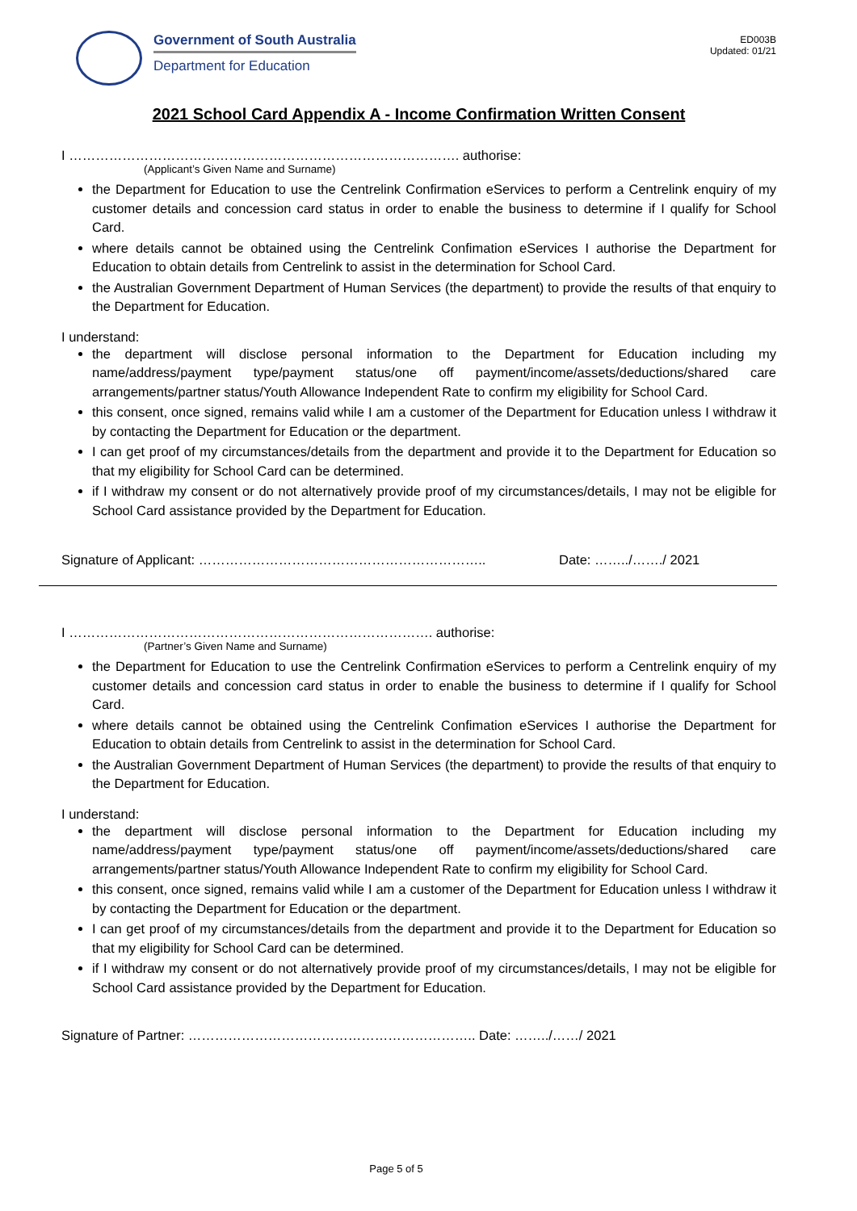Government of South Australia
Department for Education
ED003B
Updated: 01/21
2021 School Card Appendix A - Income Confirmation Written Consent
I ……………………………………………………………………………. authorise:
(Applicant’s Given Name and Surname)
the Department for Education to use the Centrelink Confirmation eServices to perform a Centrelink enquiry of my customer details and concession card status in order to enable the business to determine if I qualify for School Card.
where details cannot be obtained using the Centrelink Confimation eServices I authorise the Department for Education to obtain details from Centrelink to assist in the determination for School Card.
the Australian Government Department of Human Services (the department) to provide the results of that enquiry to the Department for Education.
I understand:
the department will disclose personal information to the Department for Education including my name/address/payment type/payment status/one off payment/income/assets/deductions/shared care arrangements/partner status/Youth Allowance Independent Rate to confirm my eligibility for School Card.
this consent, once signed, remains valid while I am a customer of the Department for Education unless I withdraw it by contacting the Department for Education or the department.
I can get proof of my circumstances/details from the department and provide it to the Department for Education so that my eligibility for School Card can be determined.
if I withdraw my consent or do not alternatively provide proof of my circumstances/details, I may not be eligible for School Card assistance provided by the Department for Education.
Signature of Applicant: ……………………………………………………….. Date: ……../……./ 2021
I ………………………………………………………………………. authorise:
(Partner’s Given Name and Surname)
the Department for Education to use the Centrelink Confirmation eServices to perform a Centrelink enquiry of my customer details and concession card status in order to enable the business to determine if I qualify for School Card.
where details cannot be obtained using the Centrelink Confimation eServices I authorise the Department for Education to obtain details from Centrelink to assist in the determination for School Card.
the Australian Government Department of Human Services (the department) to provide the results of that enquiry to the Department for Education.
I understand:
the department will disclose personal information to the Department for Education including my name/address/payment type/payment status/one off payment/income/assets/deductions/shared care arrangements/partner status/Youth Allowance Independent Rate to confirm my eligibility for School Card.
this consent, once signed, remains valid while I am a customer of the Department for Education unless I withdraw it by contacting the Department for Education or the department.
I can get proof of my circumstances/details from the department and provide it to the Department for Education so that my eligibility for School Card can be determined.
if I withdraw my consent or do not alternatively provide proof of my circumstances/details, I may not be eligible for School Card assistance provided by the Department for Education.
Signature of Partner: ……………………………………………………….. Date: ……../……/ 2021
Page 5 of 5